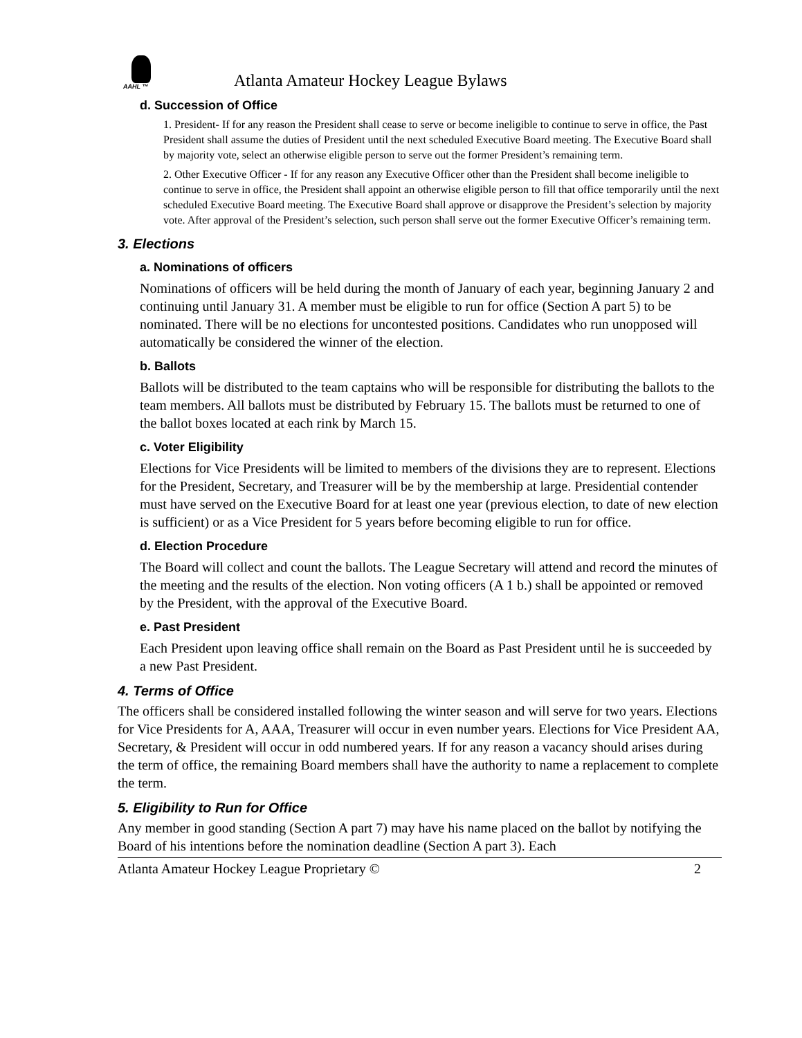AAHL ™
Atlanta Amateur Hockey League Bylaws
d. Succession of Office
1. President- If for any reason the President shall cease to serve or become ineligible to continue to serve in office, the Past President shall assume the duties of President until the next scheduled Executive Board meeting. The Executive Board shall by majority vote, select an otherwise eligible person to serve out the former President’s remaining term.
2. Other Executive Officer - If for any reason any Executive Officer other than the President shall become ineligible to continue to serve in office, the President shall appoint an otherwise eligible person to fill that office temporarily until the next scheduled Executive Board meeting. The Executive Board shall approve or disapprove the President’s selection by majority vote. After approval of the President’s selection, such person shall serve out the former Executive Officer’s remaining term.
3. Elections
a. Nominations of officers
Nominations of officers will be held during the month of January of each year, beginning January 2 and continuing until January 31. A member must be eligible to run for office (Section A part 5) to be nominated. There will be no elections for uncontested positions. Candidates who run unopposed will automatically be considered the winner of the election.
b. Ballots
Ballots will be distributed to the team captains who will be responsible for distributing the ballots to the team members. All ballots must be distributed by February 15. The ballots must be returned to one of the ballot boxes located at each rink by March 15.
c. Voter Eligibility
Elections for Vice Presidents will be limited to members of the divisions they are to represent. Elections for the President, Secretary, and Treasurer will be by the membership at large. Presidential contender must have served on the Executive Board for at least one year (previous election, to date of new election is sufficient) or as a Vice President for 5 years before becoming eligible to run for office.
d. Election Procedure
The Board will collect and count the ballots. The League Secretary will attend and record the minutes of the meeting and the results of the election. Non voting officers (A 1 b.) shall be appointed or removed by the President, with the approval of the Executive Board.
e. Past President
Each President upon leaving office shall remain on the Board as Past President until he is succeeded by a new Past President.
4. Terms of Office
The officers shall be considered installed following the winter season and will serve for two years. Elections for Vice Presidents for A, AAA, Treasurer will occur in even number years. Elections for Vice President AA, Secretary, & President will occur in odd numbered years. If for any reason a vacancy should arises during the term of office, the remaining Board members shall have the authority to name a replacement to complete the term.
5. Eligibility to Run for Office
Any member in good standing (Section A part 7) may have his name placed on the ballot by notifying the Board of his intentions before the nomination deadline (Section A part 3). Each
Atlanta Amateur Hockey League Proprietary © 2